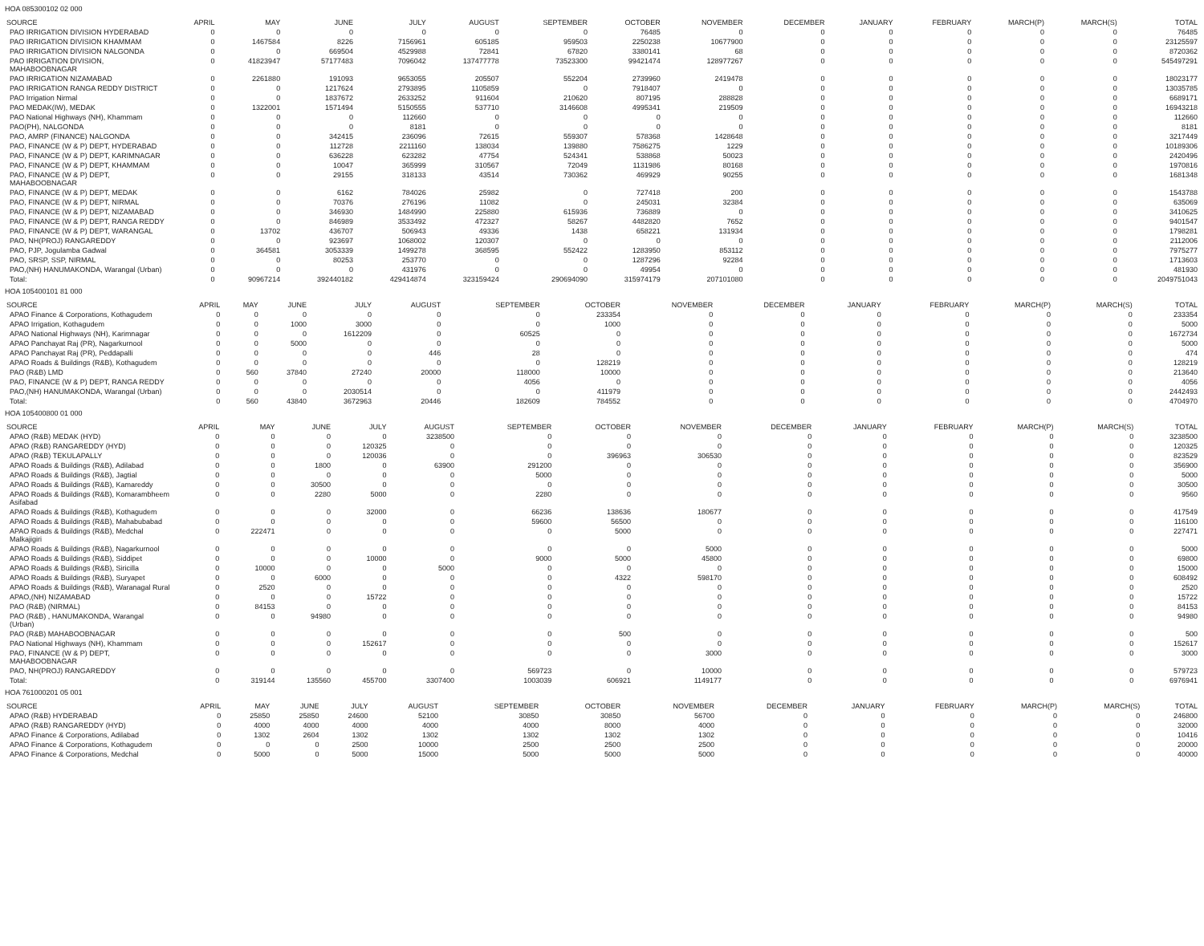HOA 085300102 02 000
| SOURCE | APRIL | MAY | JUNE | JULY | AUGUST | SEPTEMBER | OCTOBER | NOVEMBER | DECEMBER | JANUARY | FEBRUARY | MARCH(P) | MARCH(S) | TOTAL |
| --- | --- | --- | --- | --- | --- | --- | --- | --- | --- | --- | --- | --- | --- | --- |
| PAO IRRIGATION DIVISION HYDERABAD | 0 | 0 | 0 | 0 | 0 | 0 | 76485 | 0 | 0 | 0 | 0 | 0 | 0 | 76485 |
| PAO IRRIGATION DIVISION KHAMMAM | 0 | 1467584 | 8226 | 7156961 | 605185 | 959503 | 2250238 | 10677900 | 0 | 0 | 0 | 0 | 0 | 23125597 |
| PAO IRRIGATION DIVISION NALGONDA | 0 | 0 | 669504 | 4529988 | 72841 | 67820 | 3380141 | 68 | 0 | 0 | 0 | 0 | 0 | 8720362 |
| PAO IRRIGATION DIVISION, MAHABOOBNAGAR | 0 | 41823947 | 57177483 | 7096042 | 137477778 | 73523300 | 99421474 | 128977267 | 0 | 0 | 0 | 0 | 0 | 545497291 |
| PAO IRRIGATION NIZAMABAD | 0 | 2261880 | 191093 | 9653055 | 205507 | 552204 | 2739960 | 2419478 | 0 | 0 | 0 | 0 | 0 | 18023177 |
| PAO IRRIGATION RANGA REDDY DISTRICT | 0 | 0 | 1217624 | 2793895 | 1105859 | 0 | 7918407 | 0 | 0 | 0 | 0 | 0 | 0 | 13035785 |
| PAO Irrigation Nirmal | 0 | 0 | 1837672 | 2633252 | 911604 | 210620 | 807195 | 288828 | 0 | 0 | 0 | 0 | 0 | 6689171 |
| PAO MEDAK(IW), MEDAK | 0 | 1322001 | 1571494 | 5150555 | 537710 | 3146608 | 4995341 | 219509 | 0 | 0 | 0 | 0 | 0 | 16943218 |
| PAO National Highways (NH), Khammam | 0 | 0 | 0 | 112660 | 0 | 0 | 0 | 0 | 0 | 0 | 0 | 0 | 0 | 112660 |
| PAO(PH), NALGONDA | 0 | 0 | 0 | 8181 | 0 | 0 | 0 | 0 | 0 | 0 | 0 | 0 | 0 | 8181 |
| PAO, AMRP (FINANCE) NALGONDA | 0 | 0 | 342415 | 236096 | 72615 | 559307 | 578368 | 1428648 | 0 | 0 | 0 | 0 | 0 | 3217449 |
| PAO, FINANCE (W & P) DEPT, HYDERABAD | 0 | 0 | 112728 | 2211160 | 138034 | 139880 | 7586275 | 1229 | 0 | 0 | 0 | 0 | 0 | 10189306 |
| PAO, FINANCE (W & P) DEPT, KARIMNAGAR | 0 | 0 | 636228 | 623282 | 47754 | 524341 | 538868 | 50023 | 0 | 0 | 0 | 0 | 0 | 2420496 |
| PAO, FINANCE (W & P) DEPT, KHAMMAM | 0 | 0 | 10047 | 365999 | 310567 | 72049 | 1131986 | 80168 | 0 | 0 | 0 | 0 | 0 | 1970816 |
| PAO, FINANCE (W & P) DEPT, MAHABOOBNAGAR | 0 | 0 | 29155 | 318133 | 43514 | 730362 | 469929 | 90255 | 0 | 0 | 0 | 0 | 0 | 1681348 |
| PAO, FINANCE (W & P) DEPT, MEDAK | 0 | 0 | 6162 | 784026 | 25982 | 0 | 727418 | 200 | 0 | 0 | 0 | 0 | 0 | 1543788 |
| PAO, FINANCE (W & P) DEPT, NIRMAL | 0 | 0 | 70376 | 276196 | 11082 | 0 | 245031 | 32384 | 0 | 0 | 0 | 0 | 0 | 635069 |
| PAO, FINANCE (W & P) DEPT, NIZAMABAD | 0 | 0 | 346930 | 1484990 | 225880 | 615936 | 736889 | 0 | 0 | 0 | 0 | 0 | 0 | 3410625 |
| PAO, FINANCE (W & P) DEPT, RANGA REDDY | 0 | 0 | 846989 | 3533492 | 472327 | 58267 | 4482820 | 7652 | 0 | 0 | 0 | 0 | 0 | 9401547 |
| PAO, FINANCE (W & P) DEPT, WARANGAL | 0 | 13702 | 436707 | 506943 | 49336 | 1438 | 658221 | 131934 | 0 | 0 | 0 | 0 | 0 | 1798281 |
| PAO, NH(PROJ) RANGAREDDY | 0 | 0 | 923697 | 1068002 | 120307 | 0 | 0 | 0 | 0 | 0 | 0 | 0 | 0 | 2112006 |
| PAO, PJP, Jogulamba Gadwal | 0 | 364581 | 3053339 | 1499278 | 368595 | 552422 | 1283950 | 853112 | 0 | 0 | 0 | 0 | 0 | 7975277 |
| PAO, SRSP, SSP, NIRMAL | 0 | 0 | 80253 | 253770 | 0 | 0 | 1287296 | 92284 | 0 | 0 | 0 | 0 | 0 | 1713603 |
| PAO,(NH) HANUMAKONDA, Warangal (Urban) | 0 | 0 | 0 | 431976 | 0 | 0 | 49954 | 0 | 0 | 0 | 0 | 0 | 0 | 481930 |
| Total: | 0 | 90967214 | 392440182 | 429414874 | 323159424 | 290694090 | 315974179 | 207101080 | 0 | 0 | 0 | 0 | 0 | 2049751043 |
HOA 105400101 81 000
| SOURCE | APRIL | MAY | JUNE | JULY | AUGUST | SEPTEMBER | OCTOBER | NOVEMBER | DECEMBER | JANUARY | FEBRUARY | MARCH(P) | MARCH(S) | TOTAL |
| --- | --- | --- | --- | --- | --- | --- | --- | --- | --- | --- | --- | --- | --- | --- |
| APAO Finance & Corporations, Kothagudem | 0 | 0 | 0 | 0 | 0 | 0 | 233354 | 0 | 0 | 0 | 0 | 0 | 0 | 233354 |
| APAO Irrigation, Kothagudem | 0 | 0 | 1000 | 3000 | 0 | 0 | 1000 | 0 | 0 | 0 | 0 | 0 | 0 | 5000 |
| APAO National Highways (NH), Karimnagar | 0 | 0 | 0 | 1612209 | 0 | 60525 | 0 | 0 | 0 | 0 | 0 | 0 | 0 | 1672734 |
| APAO Panchayat Raj (PR), Nagarkurnool | 0 | 0 | 5000 | 0 | 0 | 0 | 0 | 0 | 0 | 0 | 0 | 0 | 0 | 5000 |
| APAO Panchayat Raj (PR), Peddapalli | 0 | 0 | 0 | 0 | 446 | 28 | 0 | 0 | 0 | 0 | 0 | 0 | 0 | 474 |
| APAO Roads & Buildings (R&B), Kothagudem | 0 | 0 | 0 | 0 | 0 | 0 | 128219 | 0 | 0 | 0 | 0 | 0 | 0 | 128219 |
| PAO (R&B) LMD | 0 | 560 | 37840 | 27240 | 20000 | 118000 | 10000 | 0 | 0 | 0 | 0 | 0 | 0 | 213640 |
| PAO, FINANCE (W & P) DEPT, RANGA REDDY | 0 | 0 | 0 | 0 | 0 | 4056 | 0 | 0 | 0 | 0 | 0 | 0 | 0 | 4056 |
| PAO,(NH) HANUMAKONDA, Warangal (Urban) | 0 | 0 | 0 | 2030514 | 0 | 0 | 411979 | 0 | 0 | 0 | 0 | 0 | 0 | 2442493 |
| Total: | 0 | 560 | 43840 | 3672963 | 20446 | 182609 | 784552 | 0 | 0 | 0 | 0 | 0 | 0 | 4704970 |
HOA 105400800 01 000
| SOURCE | APRIL | MAY | JUNE | JULY | AUGUST | SEPTEMBER | OCTOBER | NOVEMBER | DECEMBER | JANUARY | FEBRUARY | MARCH(P) | MARCH(S) | TOTAL |
| --- | --- | --- | --- | --- | --- | --- | --- | --- | --- | --- | --- | --- | --- | --- |
| APAO (R&B) MEDAK (HYD) | 0 | 0 | 0 | 0 | 3238500 | 0 | 0 | 0 | 0 | 0 | 0 | 0 | 0 | 3238500 |
| APAO (R&B) RANGAREDDY (HYD) | 0 | 0 | 0 | 120325 | 0 | 0 | 0 | 0 | 0 | 0 | 0 | 0 | 0 | 120325 |
| APAO (R&B) TEKULAPALLY | 0 | 0 | 0 | 120036 | 0 | 0 | 396963 | 306530 | 0 | 0 | 0 | 0 | 0 | 823529 |
| APAO Roads & Buildings (R&B), Adilabad | 0 | 0 | 1800 | 0 | 63900 | 291200 | 0 | 0 | 0 | 0 | 0 | 0 | 0 | 356900 |
| APAO Roads & Buildings (R&B), Jagtial | 0 | 0 | 0 | 0 | 0 | 5000 | 0 | 0 | 0 | 0 | 0 | 0 | 0 | 5000 |
| APAO Roads & Buildings (R&B), Kamareddy | 0 | 0 | 30500 | 0 | 0 | 0 | 0 | 0 | 0 | 0 | 0 | 0 | 0 | 30500 |
| APAO Roads & Buildings (R&B), Komarambheem Asifabad | 0 | 0 | 2280 | 5000 | 0 | 2280 | 0 | 0 | 0 | 0 | 0 | 0 | 0 | 9560 |
| APAO Roads & Buildings (R&B), Kothagudem | 0 | 0 | 0 | 32000 | 0 | 66236 | 138636 | 180677 | 0 | 0 | 0 | 0 | 0 | 417549 |
| APAO Roads & Buildings (R&B), Mahabubabad | 0 | 0 | 0 | 0 | 0 | 59600 | 56500 | 0 | 0 | 0 | 0 | 0 | 0 | 116100 |
| APAO Roads & Buildings (R&B), Medchal Malkajigiri | 0 | 222471 | 0 | 0 | 0 | 0 | 5000 | 0 | 0 | 0 | 0 | 0 | 0 | 227471 |
| APAO Roads & Buildings (R&B), Nagarkurnool | 0 | 0 | 0 | 0 | 0 | 0 | 0 | 5000 | 0 | 0 | 0 | 0 | 0 | 5000 |
| APAO Roads & Buildings (R&B), Siddipet | 0 | 0 | 0 | 10000 | 0 | 9000 | 5000 | 45800 | 0 | 0 | 0 | 0 | 0 | 69800 |
| APAO Roads & Buildings (R&B), Siricilla | 0 | 10000 | 0 | 0 | 5000 | 0 | 0 | 0 | 0 | 0 | 0 | 0 | 0 | 15000 |
| APAO Roads & Buildings (R&B), Suryapet | 0 | 0 | 6000 | 0 | 0 | 0 | 4322 | 598170 | 0 | 0 | 0 | 0 | 0 | 608492 |
| APAO Roads & Buildings (R&B), Waranagal Rural | 0 | 2520 | 0 | 0 | 0 | 0 | 0 | 0 | 0 | 0 | 0 | 0 | 0 | 2520 |
| APAO,(NH) NIZAMABAD | 0 | 0 | 0 | 15722 | 0 | 0 | 0 | 0 | 0 | 0 | 0 | 0 | 0 | 15722 |
| PAO (R&B) (NIRMAL) | 0 | 84153 | 0 | 0 | 0 | 0 | 0 | 0 | 0 | 0 | 0 | 0 | 0 | 84153 |
| PAO (R&B) , HANUMAKONDA, Warangal (Urban) | 0 | 0 | 94980 | 0 | 0 | 0 | 0 | 0 | 0 | 0 | 0 | 0 | 0 | 94980 |
| PAO (R&B) MAHABOOBNAGAR | 0 | 0 | 0 | 0 | 0 | 0 | 500 | 0 | 0 | 0 | 0 | 0 | 0 | 500 |
| PAO National Highways (NH), Khammam | 0 | 0 | 0 | 152617 | 0 | 0 | 0 | 0 | 0 | 0 | 0 | 0 | 0 | 152617 |
| PAO, FINANCE (W & P) DEPT, MAHABOOBNAGAR | 0 | 0 | 0 | 0 | 0 | 0 | 0 | 3000 | 0 | 0 | 0 | 0 | 0 | 3000 |
| PAO, NH(PROJ) RANGAREDDY | 0 | 0 | 0 | 0 | 0 | 569723 | 0 | 10000 | 0 | 0 | 0 | 0 | 0 | 579723 |
| Total: | 0 | 319144 | 135560 | 455700 | 3307400 | 1003039 | 606921 | 1149177 | 0 | 0 | 0 | 0 | 0 | 6976941 |
HOA 761000201 05 001
| SOURCE | APRIL | MAY | JUNE | JULY | AUGUST | SEPTEMBER | OCTOBER | NOVEMBER | DECEMBER | JANUARY | FEBRUARY | MARCH(P) | MARCH(S) | TOTAL |
| --- | --- | --- | --- | --- | --- | --- | --- | --- | --- | --- | --- | --- | --- | --- |
| APAO (R&B) HYDERABAD | 0 | 25850 | 25850 | 24600 | 52100 | 30850 | 30850 | 56700 | 0 | 0 | 0 | 0 | 0 | 246800 |
| APAO (R&B) RANGAREDDY (HYD) | 0 | 4000 | 4000 | 4000 | 4000 | 4000 | 8000 | 4000 | 0 | 0 | 0 | 0 | 0 | 32000 |
| APAO Finance & Corporations, Adilabad | 0 | 1302 | 2604 | 1302 | 1302 | 1302 | 1302 | 1302 | 0 | 0 | 0 | 0 | 0 | 10416 |
| APAO Finance & Corporations, Kothagudem | 0 | 0 | 0 | 2500 | 10000 | 2500 | 2500 | 2500 | 0 | 0 | 0 | 0 | 0 | 20000 |
| APAO Finance & Corporations, Medchal | 0 | 5000 | 0 | 5000 | 15000 | 5000 | 5000 | 5000 | 0 | 0 | 0 | 0 | 0 | 40000 |